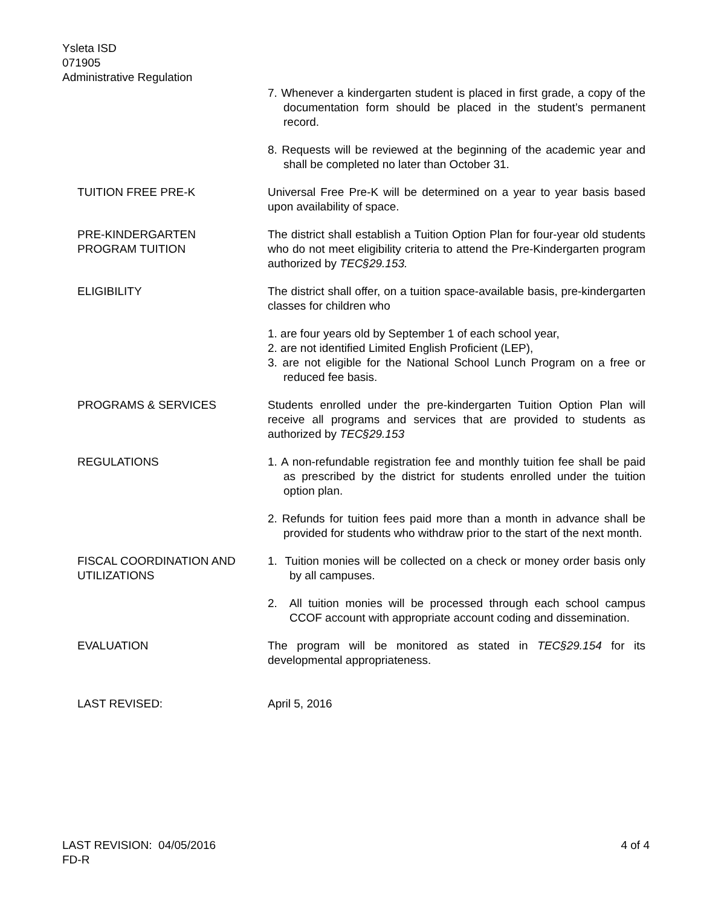Ysleta ISD
071905
Administrative Regulation
7. Whenever a kindergarten student is placed in first grade, a copy of the documentation form should be placed in the student’s permanent record.
8. Requests will be reviewed at the beginning of the academic year and shall be completed no later than October 31.
TUITION FREE PRE-K Universal Free Pre-K will be determined on a year to year basis based upon availability of space.
PRE-KINDERGARTEN
PROGRAM TUITION
The district shall establish a Tuition Option Plan for four-year old students who do not meet eligibility criteria to attend the Pre-Kindergarten program authorized by TEC§29.153.
ELIGIBILITY The district shall offer, on a tuition space-available basis, pre-kindergarten classes for children who
1. are four years old by September 1 of each school year,
2. are not identified Limited English Proficient (LEP),
3. are not eligible for the National School Lunch Program on a free or reduced fee basis.
PROGRAMS & SERVICES Students enrolled under the pre-kindergarten Tuition Option Plan will receive all programs and services that are provided to students as authorized by TEC§29.153
REGULATIONS 1. A non-refundable registration fee and monthly tuition fee shall be paid as prescribed by the district for students enrolled under the tuition option plan.
2. Refunds for tuition fees paid more than a month in advance shall be provided for students who withdraw prior to the start of the next month.
FISCAL COORDINATION AND UTILIZATIONS
1. Tuition monies will be collected on a check or money order basis only by all campuses.
2. All tuition monies will be processed through each school campus CCOF account with appropriate account coding and dissemination.
EVALUATION The program will be monitored as stated in TEC§29.154 for its developmental appropriateness.
LAST REVISED: April 5, 2016
LAST REVISION: 04/05/2016 4 of 4
FD-R